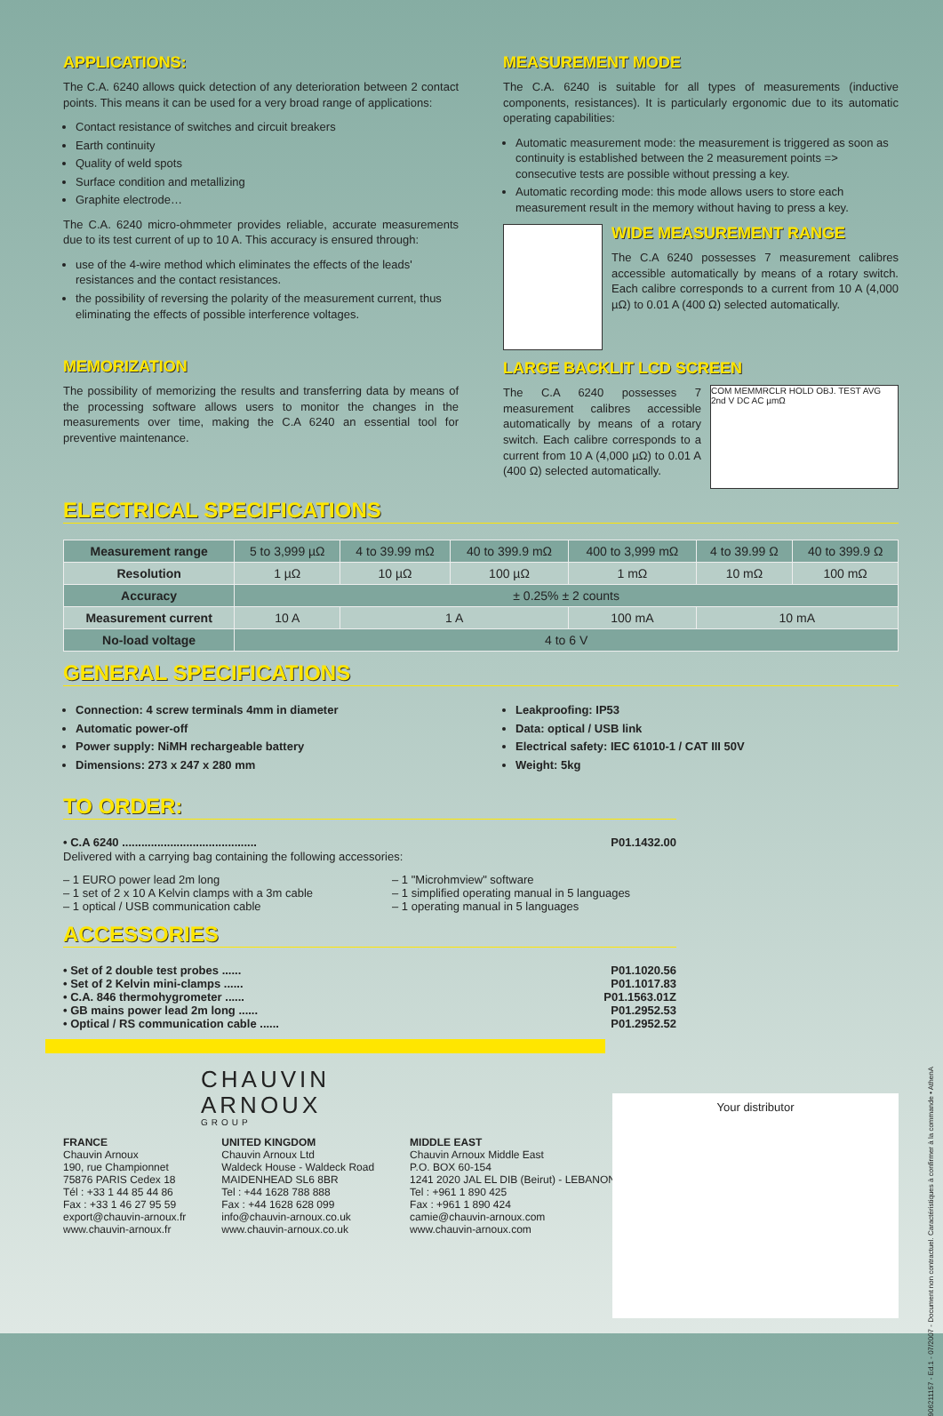APPLICATIONS:
The C.A. 6240 allows quick detection of any deterioration between 2 contact points. This means it can be used for a very broad range of applications:
Contact resistance of switches and circuit breakers
Earth continuity
Quality of weld spots
Surface condition and metallizing
Graphite electrode…
The C.A. 6240 micro-ohmmeter provides reliable, accurate measurements due to its test current of up to 10 A. This accuracy is ensured through:
use of the 4-wire method which eliminates the effects of the leads' resistances and the contact resistances.
the possibility of reversing the polarity of the measurement current, thus eliminating the effects of possible interference voltages.
MEMORIZATION
The possibility of memorizing the results and transferring data by means of the processing software allows users to monitor the changes in the measurements over time, making the C.A 6240 an essential tool for preventive maintenance.
MEASUREMENT MODE
The C.A. 6240 is suitable for all types of measurements (inductive components, resistances). It is particularly ergonomic due to its automatic operating capabilities:
Automatic measurement mode: the measurement is triggered as soon as continuity is established between the 2 measurement points => consecutive tests are possible without pressing a key.
Automatic recording mode: this mode allows users to store each measurement result in the memory without having to press a key.
WIDE MEASUREMENT RANGE
The C.A 6240 possesses 7 measurement calibres accessible automatically by means of a rotary switch. Each calibre corresponds to a current from 10 A (4,000 µΩ) to 0.01 A (400 Ω) selected automatically.
LARGE BACKLIT LCD SCREEN
COM MEMMRCLR HOLD OBJ. TEST AVG 2nd V DC AC µmΩ
The C.A 6240 possesses 7 measurement calibres accessible automatically by means of a rotary switch. Each calibre corresponds to a current from 10 A (4,000 µΩ) to 0.01 A (400 Ω) selected automatically.
ELECTRICAL SPECIFICATIONS
| Measurement range | 5 to 3,999 µΩ | 4 to 39.99 mΩ | 40 to 399.9 mΩ | 400 to 3,999 mΩ | 4 to 39.99 Ω | 40 to 399.9 Ω |
| Resolution | 1 µΩ | 10 µΩ | 100 µΩ | 1 mΩ | 10 mΩ | 100 mΩ |
| Accuracy | ± 0.25% ± 2 counts | | | | | |
| Measurement current | 10 A | 1 A | | 100 mA | 10 mA | |
| No-load voltage | 4 to 6 V | | | | | |
GENERAL SPECIFICATIONS
Connection: 4 screw terminals 4mm in diameter
Automatic power-off
Power supply: NiMH rechargeable battery
Dimensions: 273 x 247 x 280 mm
Leakproofing: IP53
Data: optical / USB link
Electrical safety: IEC 61010-1 / CAT III 50V
Weight: 5kg
TO ORDER:
• C.A 6240 .......................................... P01.1432.00
Delivered with a carrying bag containing the following accessories:
– 1 EURO power lead 2m long
– 1 set of 2 x 10 A Kelvin clamps with a 3m cable
– 1 optical / USB communication cable
– 1 "Microhmview" software
– 1 simplified operating manual in 5 languages
– 1 operating manual in 5 languages
ACCESSORIES
• Set of 2 double test probes ...... P01.1020.56
• Set of 2 Kelvin mini-clamps ...... P01.1017.83
• C.A. 846 thermohygrometer ...... P01.1563.01Z
• GB mains power lead 2m long ...... P01.2952.53
• Optical / RS communication cable ...... P01.2952.52
CHAUVIN
ARNOUX
GROUP
FRANCE
Chauvin Arnoux
190, rue Championnet
75876 PARIS Cedex 18
Tél : +33 1 44 85 44 86
Fax : +33 1 46 27 95 59
export@chauvin-arnoux.fr
www.chauvin-arnoux.fr
UNITED KINGDOM
Chauvin Arnoux Ltd
Waldeck House - Waldeck Road
MAIDENHEAD SL6 8BR
Tel : +44 1628 788 888
Fax : +44 1628 628 099
info@chauvin-arnoux.co.uk
www.chauvin-arnoux.co.uk
MIDDLE EAST
Chauvin Arnoux Middle East
P.O. BOX 60-154
1241 2020 JAL EL DIB (Beirut) - LEBANON
Tel : +961 1 890 425
Fax : +961 1 890 424
camie@chauvin-arnoux.com
www.chauvin-arnoux.com
Your distributor
906211157 - Ed.1 - 07/2007 - Document non contractuel. Caractéristiques à confirmer à la commande • AthenA